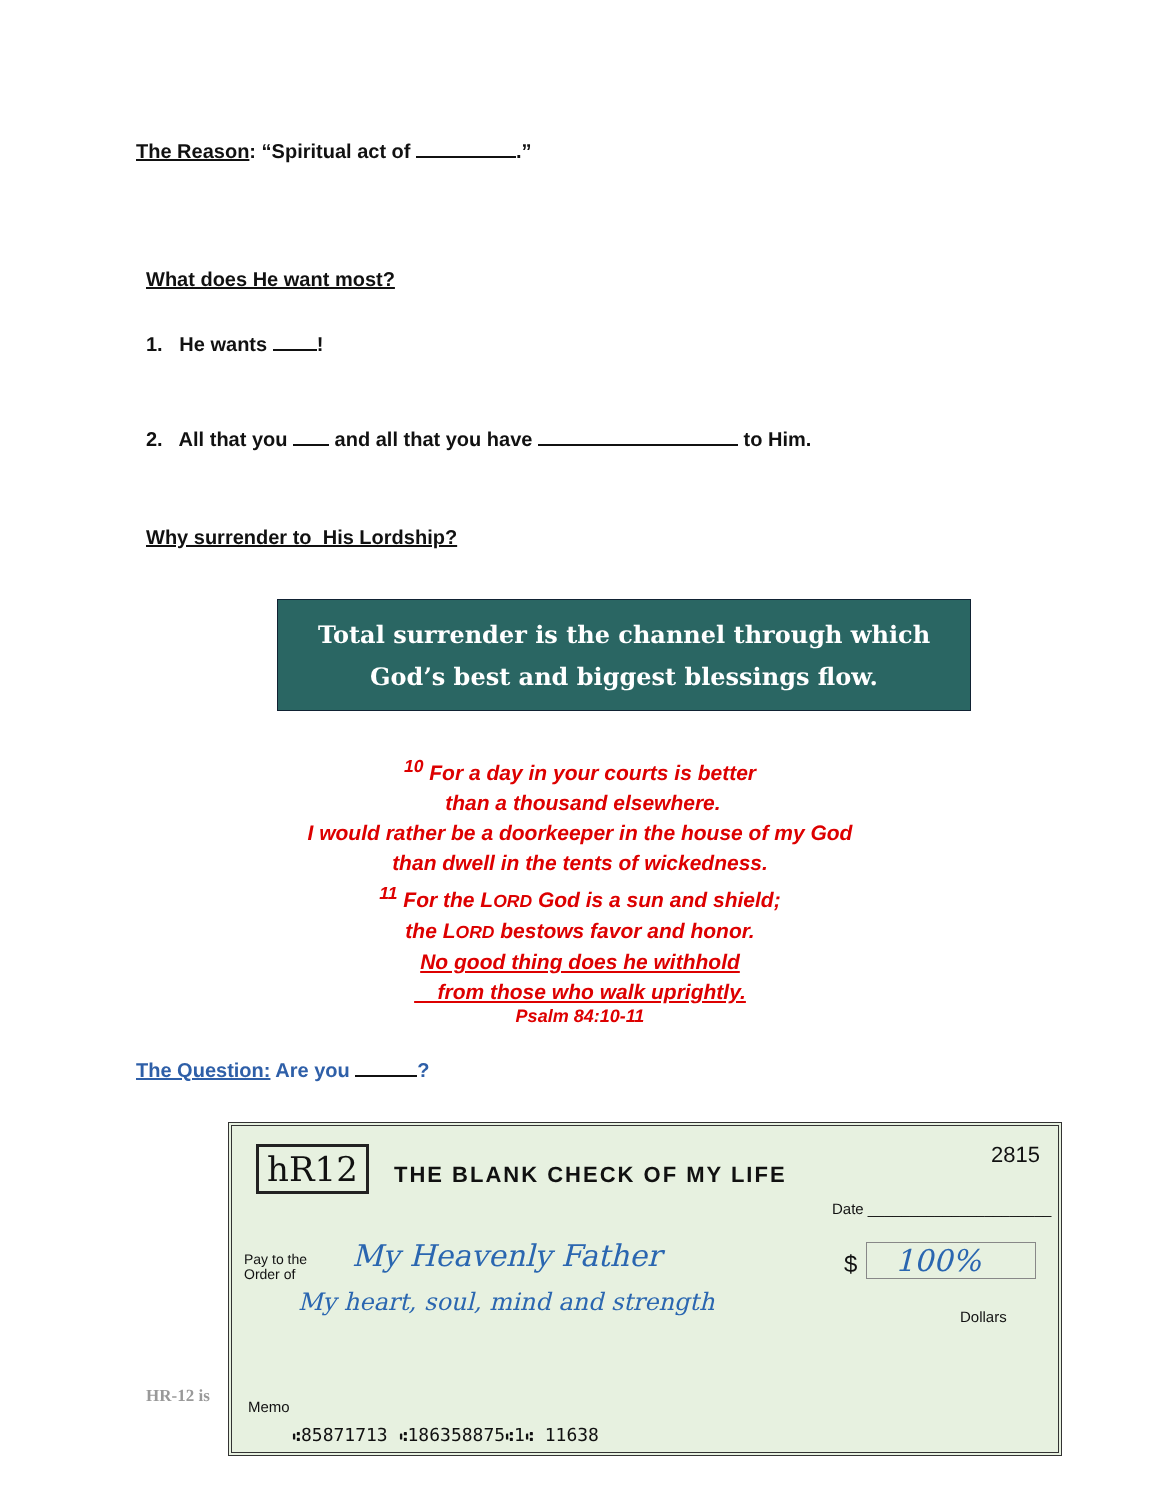The Reason: “Spiritual act of .”
What does He want most?
1. He wants !
2. All that you and all that you have to Him.
Why surrender to His Lordship?
Total surrender is the channel through which
God’s best and biggest blessings flow.
<sup>10</sup> For a day in your courts is better
than a thousand elsewhere.
I would rather be a doorkeeper in the house of my God
than dwell in the tents of wickedness.
<sup>11</sup> For the LORD God is a sun and shield;
the LORD bestows favor and honor.
No good thing does he withhold
from those who walk uprightly.
Psalm 84:10-11
The Question: Are you ?
hR12 THE BLANK CHECK OF MY LIFE
2815
Date ______________________
Pay to the
Order of
My Heavenly Father $ 100%
My heart, soul, mind and strength
Dollars
Memo
⑆85871713 ⑆186358875⑆1⑆ 11638
HR-12 is